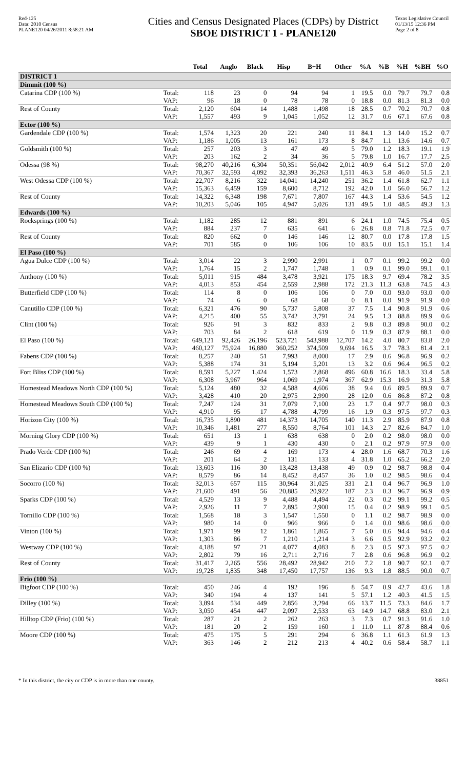Red-125
Data: 2010 Census
PLANE120 04/26/2011 8:58:21 AM
Cities and Census Designated Places (CDPs) by District
SBOE DISTRICT 1 - PLANE120
Texas Legislative Council
01/13/15 12:36 PM
Page 2 of 8
| | | Total | Anglo | Black | Hisp | B+H | Other | %A | %B | %H | %BH | %O |
| --- | --- | --- | --- | --- | --- | --- | --- | --- | --- | --- | --- | --- |
| DISTRICT 1 | | | | | | | | | | | | |
| Dimmit (100 %) | | | | | | | | | | | | |
| Catarina CDP (100 %) | Total: | 118 | 23 | 0 | 94 | 94 | 1 | 19.5 | 0.0 | 79.7 | 79.7 | 0.8 |
| | VAP: | 96 | 18 | 0 | 78 | 78 | 0 | 18.8 | 0.0 | 81.3 | 81.3 | 0.0 |
| Rest of County | Total: | 2,120 | 604 | 14 | 1,488 | 1,498 | 18 | 28.5 | 0.7 | 70.2 | 70.7 | 0.8 |
| | VAP: | 1,557 | 493 | 9 | 1,045 | 1,052 | 12 | 31.7 | 0.6 | 67.1 | 67.6 | 0.8 |
| Ector (100 %) | | | | | | | | | | | | |
| Gardendale CDP (100 %) | Total: | 1,574 | 1,323 | 20 | 221 | 240 | 11 | 84.1 | 1.3 | 14.0 | 15.2 | 0.7 |
| | VAP: | 1,186 | 1,005 | 13 | 161 | 173 | 8 | 84.7 | 1.1 | 13.6 | 14.6 | 0.7 |
| Goldsmith (100 %) | Total: | 257 | 203 | 3 | 47 | 49 | 5 | 79.0 | 1.2 | 18.3 | 19.1 | 1.9 |
| | VAP: | 203 | 162 | 2 | 34 | 36 | 5 | 79.8 | 1.0 | 16.7 | 17.7 | 2.5 |
| Odessa (98 %) | Total: | 98,270 | 40,216 | 6,304 | 50,351 | 56,042 | 2,012 | 40.9 | 6.4 | 51.2 | 57.0 | 2.0 |
| | VAP: | 70,367 | 32,593 | 4,092 | 32,393 | 36,263 | 1,511 | 46.3 | 5.8 | 46.0 | 51.5 | 2.1 |
| West Odessa CDP (100 %) | Total: | 22,707 | 8,216 | 322 | 14,041 | 14,240 | 251 | 36.2 | 1.4 | 61.8 | 62.7 | 1.1 |
| | VAP: | 15,363 | 6,459 | 159 | 8,600 | 8,712 | 192 | 42.0 | 1.0 | 56.0 | 56.7 | 1.2 |
| Rest of County | Total: | 14,322 | 6,348 | 198 | 7,671 | 7,807 | 167 | 44.3 | 1.4 | 53.6 | 54.5 | 1.2 |
| | VAP: | 10,203 | 5,046 | 105 | 4,947 | 5,026 | 131 | 49.5 | 1.0 | 48.5 | 49.3 | 1.3 |
| Edwards (100 %) | | | | | | | | | | | | |
| Rocksprings (100 %) | Total: | 1,182 | 285 | 12 | 881 | 891 | 6 | 24.1 | 1.0 | 74.5 | 75.4 | 0.5 |
| | VAP: | 884 | 237 | 7 | 635 | 641 | 6 | 26.8 | 0.8 | 71.8 | 72.5 | 0.7 |
| Rest of County | Total: | 820 | 662 | 0 | 146 | 146 | 12 | 80.7 | 0.0 | 17.8 | 17.8 | 1.5 |
| | VAP: | 701 | 585 | 0 | 106 | 106 | 10 | 83.5 | 0.0 | 15.1 | 15.1 | 1.4 |
| El Paso (100 %) | | | | | | | | | | | | |
| Agua Dulce CDP (100 %) | Total: | 3,014 | 22 | 3 | 2,990 | 2,991 | 1 | 0.7 | 0.1 | 99.2 | 99.2 | 0.0 |
| | VAP: | 1,764 | 15 | 2 | 1,747 | 1,748 | 1 | 0.9 | 0.1 | 99.0 | 99.1 | 0.1 |
| Anthony (100 %) | Total: | 5,011 | 915 | 484 | 3,478 | 3,921 | 175 | 18.3 | 9.7 | 69.4 | 78.2 | 3.5 |
| | VAP: | 4,013 | 853 | 454 | 2,559 | 2,988 | 172 | 21.3 | 11.3 | 63.8 | 74.5 | 4.3 |
| Butterfield CDP (100 %) | Total: | 114 | 8 | 0 | 106 | 106 | 0 | 7.0 | 0.0 | 93.0 | 93.0 | 0.0 |
| | VAP: | 74 | 6 | 0 | 68 | 68 | 0 | 8.1 | 0.0 | 91.9 | 91.9 | 0.0 |
| Canutillo CDP (100 %) | Total: | 6,321 | 476 | 90 | 5,737 | 5,808 | 37 | 7.5 | 1.4 | 90.8 | 91.9 | 0.6 |
| | VAP: | 4,215 | 400 | 55 | 3,742 | 3,791 | 24 | 9.5 | 1.3 | 88.8 | 89.9 | 0.6 |
| Clint (100 %) | Total: | 926 | 91 | 3 | 832 | 833 | 2 | 9.8 | 0.3 | 89.8 | 90.0 | 0.2 |
| | VAP: | 703 | 84 | 2 | 618 | 619 | 0 | 11.9 | 0.3 | 87.9 | 88.1 | 0.0 |
| El Paso (100 %) | Total: | 649,121 | 92,426 | 26,196 | 523,721 | 543,988 | 12,707 | 14.2 | 4.0 | 80.7 | 83.8 | 2.0 |
| | VAP: | 460,127 | 75,924 | 16,880 | 360,252 | 374,509 | 9,694 | 16.5 | 3.7 | 78.3 | 81.4 | 2.1 |
| Fabens CDP (100 %) | Total: | 8,257 | 240 | 51 | 7,993 | 8,000 | 17 | 2.9 | 0.6 | 96.8 | 96.9 | 0.2 |
| | VAP: | 5,388 | 174 | 31 | 5,194 | 5,201 | 13 | 3.2 | 0.6 | 96.4 | 96.5 | 0.2 |
| Fort Bliss CDP (100 %) | Total: | 8,591 | 5,227 | 1,424 | 1,573 | 2,868 | 496 | 60.8 | 16.6 | 18.3 | 33.4 | 5.8 |
| | VAP: | 6,308 | 3,967 | 964 | 1,069 | 1,974 | 367 | 62.9 | 15.3 | 16.9 | 31.3 | 5.8 |
| Homestead Meadows North CDP (100 %) | Total: | 5,124 | 480 | 32 | 4,588 | 4,606 | 38 | 9.4 | 0.6 | 89.5 | 89.9 | 0.7 |
| | VAP: | 3,428 | 410 | 20 | 2,975 | 2,990 | 28 | 12.0 | 0.6 | 86.8 | 87.2 | 0.8 |
| Homestead Meadows South CDP (100 %) | Total: | 7,247 | 124 | 31 | 7,079 | 7,100 | 23 | 1.7 | 0.4 | 97.7 | 98.0 | 0.3 |
| | VAP: | 4,910 | 95 | 17 | 4,788 | 4,799 | 16 | 1.9 | 0.3 | 97.5 | 97.7 | 0.3 |
| Horizon City (100 %) | Total: | 16,735 | 1,890 | 481 | 14,373 | 14,705 | 140 | 11.3 | 2.9 | 85.9 | 87.9 | 0.8 |
| | VAP: | 10,346 | 1,481 | 277 | 8,550 | 8,764 | 101 | 14.3 | 2.7 | 82.6 | 84.7 | 1.0 |
| Morning Glory CDP (100 %) | Total: | 651 | 13 | 1 | 638 | 638 | 0 | 2.0 | 0.2 | 98.0 | 98.0 | 0.0 |
| | VAP: | 439 | 9 | 1 | 430 | 430 | 0 | 2.1 | 0.2 | 97.9 | 97.9 | 0.0 |
| Prado Verde CDP (100 %) | Total: | 246 | 69 | 4 | 169 | 173 | 4 | 28.0 | 1.6 | 68.7 | 70.3 | 1.6 |
| | VAP: | 201 | 64 | 2 | 131 | 133 | 4 | 31.8 | 1.0 | 65.2 | 66.2 | 2.0 |
| San Elizario CDP (100 %) | Total: | 13,603 | 116 | 30 | 13,428 | 13,438 | 49 | 0.9 | 0.2 | 98.7 | 98.8 | 0.4 |
| | VAP: | 8,579 | 86 | 14 | 8,452 | 8,457 | 36 | 1.0 | 0.2 | 98.5 | 98.6 | 0.4 |
| Socorro (100 %) | Total: | 32,013 | 657 | 115 | 30,964 | 31,025 | 331 | 2.1 | 0.4 | 96.7 | 96.9 | 1.0 |
| | VAP: | 21,600 | 491 | 56 | 20,885 | 20,922 | 187 | 2.3 | 0.3 | 96.7 | 96.9 | 0.9 |
| Sparks CDP (100 %) | Total: | 4,529 | 13 | 9 | 4,488 | 4,494 | 22 | 0.3 | 0.2 | 99.1 | 99.2 | 0.5 |
| | VAP: | 2,926 | 11 | 7 | 2,895 | 2,900 | 15 | 0.4 | 0.2 | 98.9 | 99.1 | 0.5 |
| Tornillo CDP (100 %) | Total: | 1,568 | 18 | 3 | 1,547 | 1,550 | 0 | 1.1 | 0.2 | 98.7 | 98.9 | 0.0 |
| | VAP: | 980 | 14 | 0 | 966 | 966 | 0 | 1.4 | 0.0 | 98.6 | 98.6 | 0.0 |
| Vinton (100 %) | Total: | 1,971 | 99 | 12 | 1,861 | 1,865 | 7 | 5.0 | 0.6 | 94.4 | 94.6 | 0.4 |
| | VAP: | 1,303 | 86 | 7 | 1,210 | 1,214 | 3 | 6.6 | 0.5 | 92.9 | 93.2 | 0.2 |
| Westway CDP (100 %) | Total: | 4,188 | 97 | 21 | 4,077 | 4,083 | 8 | 2.3 | 0.5 | 97.3 | 97.5 | 0.2 |
| | VAP: | 2,802 | 79 | 16 | 2,711 | 2,716 | 7 | 2.8 | 0.6 | 96.8 | 96.9 | 0.2 |
| Rest of County | Total: | 31,417 | 2,265 | 556 | 28,492 | 28,942 | 210 | 7.2 | 1.8 | 90.7 | 92.1 | 0.7 |
| | VAP: | 19,728 | 1,835 | 348 | 17,450 | 17,757 | 136 | 9.3 | 1.8 | 88.5 | 90.0 | 0.7 |
| Frio (100 %) | | | | | | | | | | | | |
| Bigfoot CDP (100 %) | Total: | 450 | 246 | 4 | 192 | 196 | 8 | 54.7 | 0.9 | 42.7 | 43.6 | 1.8 |
| | VAP: | 340 | 194 | 4 | 137 | 141 | 5 | 57.1 | 1.2 | 40.3 | 41.5 | 1.5 |
| Dilley (100 %) | Total: | 3,894 | 534 | 449 | 2,856 | 3,294 | 66 | 13.7 | 11.5 | 73.3 | 84.6 | 1.7 |
| | VAP: | 3,050 | 454 | 447 | 2,097 | 2,533 | 63 | 14.9 | 14.7 | 68.8 | 83.0 | 2.1 |
| Hilltop CDP (Frio) (100 %) | Total: | 287 | 21 | 2 | 262 | 263 | 3 | 7.3 | 0.7 | 91.3 | 91.6 | 1.0 |
| | VAP: | 181 | 20 | 2 | 159 | 160 | 1 | 11.0 | 1.1 | 87.8 | 88.4 | 0.6 |
| Moore CDP (100 %) | Total: | 475 | 175 | 5 | 291 | 294 | 6 | 36.8 | 1.1 | 61.3 | 61.9 | 1.3 |
| | VAP: | 363 | 146 | 2 | 212 | 213 | 4 | 40.2 | 0.6 | 58.4 | 58.7 | 1.1 |
* In this district, the city or CDP is in more than one county. 38851